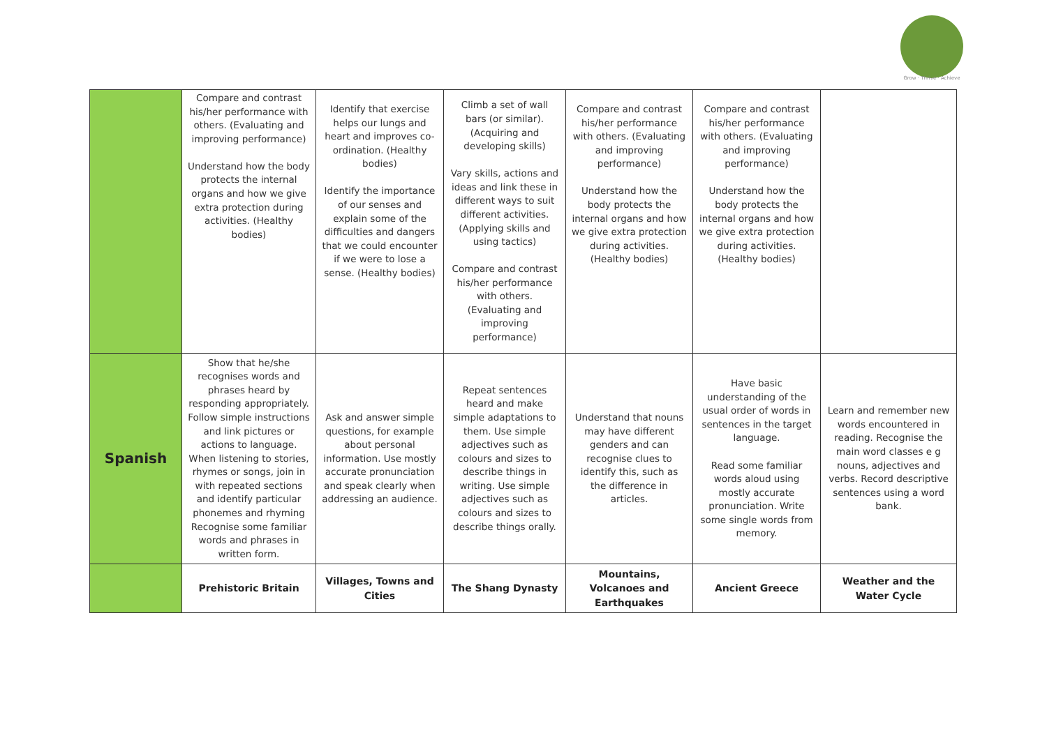Grow · Thrive · Achieve
| | Compare and contrast his/her performance with others. (Evaluating and improving performance) Understand how the body protects the internal organs and how we give extra protection during activities. (Healthy bodies) | Identify that exercise helps our lungs and heart and improves co-ordination. (Healthy bodies) Identify the importance of our senses and explain some of the difficulties and dangers that we could encounter if we were to lose a sense. (Healthy bodies) | Climb a set of wall bars (or similar). (Acquiring and developing skills) Vary skills, actions and ideas and link these in different ways to suit different activities. (Applying skills and using tactics) Compare and contrast his/her performance with others. (Evaluating and improving performance) | Compare and contrast his/her performance with others. (Evaluating and improving performance) Understand how the body protects the internal organs and how we give extra protection during activities. (Healthy bodies) | Compare and contrast his/her performance with others. (Evaluating and improving performance) Understand how the body protects the internal organs and how we give extra protection during activities. (Healthy bodies) | |
| Spanish | Show that he/she recognises words and phrases heard by responding appropriately. Follow simple instructions and link pictures or actions to language. When listening to stories, rhymes or songs, join in with repeated sections and identify particular phonemes and rhyming Recognise some familiar words and phrases in written form. | Ask and answer simple questions, for example about personal information. Use mostly accurate pronunciation and speak clearly when addressing an audience. | Repeat sentences heard and make simple adaptations to them. Use simple adjectives such as colours and sizes to describe things in writing. Use simple adjectives such as colours and sizes to describe things orally. | Understand that nouns may have different genders and can recognise clues to identify this, such as the difference in articles. | Have basic understanding of the usual order of words in sentences in the target language. Read some familiar words aloud using mostly accurate pronunciation. Write some single words from memory. | Learn and remember new words encountered in reading. Recognise the main word classes e g nouns, adjectives and verbs. Record descriptive sentences using a word bank. |
| | Prehistoric Britain | Villages, Towns and Cities | The Shang Dynasty | Mountains, Volcanoes and Earthquakes | Ancient Greece | Weather and the Water Cycle |